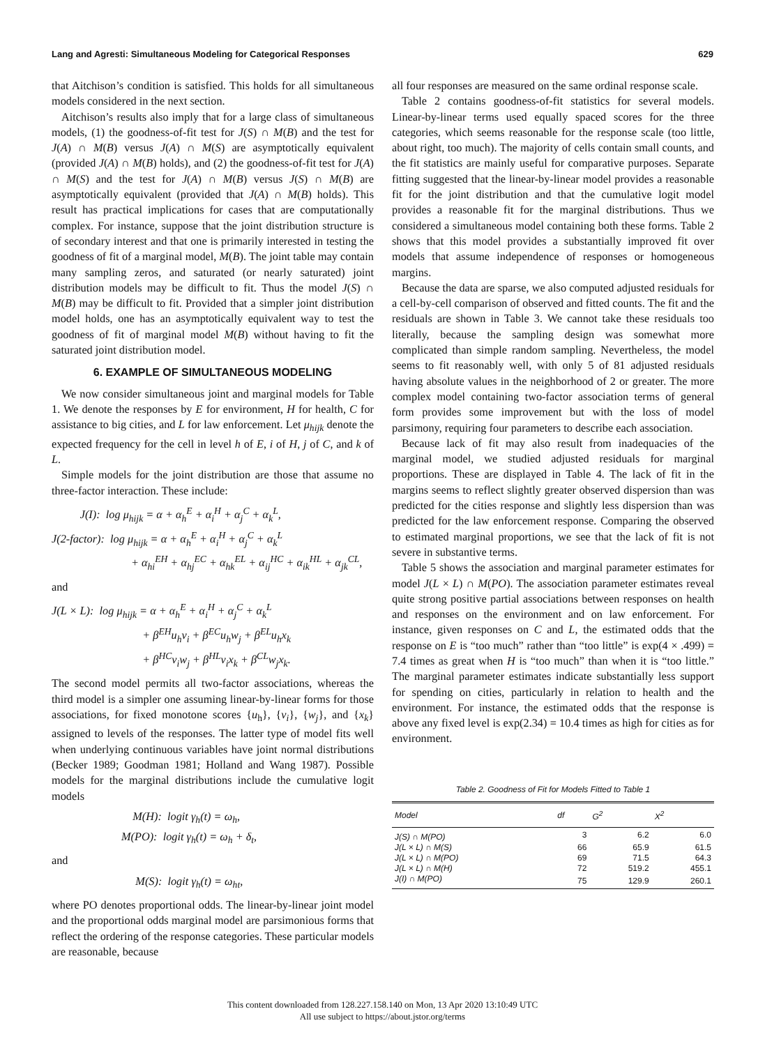Lang and Agresti: Simultaneous Modeling for Categorical Responses 629
that Aitchison’s condition is satisfied. This holds for all simultaneous models considered in the next section.
Aitchison’s results also imply that for a large class of simultaneous models, (1) the goodness-of-fit test for J(S) ∩ M(B) and the test for J(A) ∩ M(B) versus J(A) ∩ M(S) are asymptotically equivalent (provided J(A) ∩ M(B) holds), and (2) the goodness-of-fit test for J(A) ∩ M(S) and the test for J(A) ∩ M(B) versus J(S) ∩ M(B) are asymptotically equivalent (provided that J(A) ∩ M(B) holds). This result has practical implications for cases that are computationally complex. For instance, suppose that the joint distribution structure is of secondary interest and that one is primarily interested in testing the goodness of fit of a marginal model, M(B). The joint table may contain many sampling zeros, and saturated (or nearly saturated) joint distribution models may be difficult to fit. Thus the model J(S) ∩ M(B) may be difficult to fit. Provided that a simpler joint distribution model holds, one has an asymptotically equivalent way to test the goodness of fit of marginal model M(B) without having to fit the saturated joint distribution model.
6. EXAMPLE OF SIMULTANEOUS MODELING
We now consider simultaneous joint and marginal models for Table 1. We denote the responses by E for environment, H for health, C for assistance to big cities, and L for law enforcement. Let μ<sub>hijk</sub> denote the expected frequency for the cell in level h of E, i of H, j of C, and k of L.
Simple models for the joint distribution are those that assume no three-factor interaction. These include:
J(I): log μ<sub>hijk</sub> = α + α<sub>h</sub><sup>E</sup> + α<sub>i</sub><sup>H</sup> + α<sub>j</sub><sup>C</sup> + α<sub>k</sub><sup>L</sup>,
J(2-factor): log μ<sub>hijk</sub> = α + α<sub>h</sub><sup>E</sup> + α<sub>i</sub><sup>H</sup> + α<sub>j</sub><sup>C</sup> + α<sub>k</sub><sup>L</sup>
+ α<sub>hi</sub><sup>EH</sup> + α<sub>hj</sub><sup>EC</sup> + α<sub>hk</sub><sup>EL</sup> + α<sub>ij</sub><sup>HC</sup> + α<sub>ik</sub><sup>HL</sup> + α<sub>jk</sub><sup>CL</sup>,
and
J(L × L): log μ<sub>hijk</sub> = α + α<sub>h</sub><sup>E</sup> + α<sub>i</sub><sup>H</sup> + α<sub>j</sub><sup>C</sup> + α<sub>k</sub><sup>L</sup>
+ β<sup>EH</sup>u<sub>h</sub>v<sub>i</sub> + β<sup>EC</sup>u<sub>h</sub>w<sub>j</sub> + β<sup>EL</sup>u<sub>h</sub>x<sub>k</sub>
+ β<sup>HC</sup>v<sub>i</sub>w<sub>j</sub> + β<sup>HL</sup>v<sub>i</sub>x<sub>k</sub> + β<sup>CL</sup>w<sub>j</sub>x<sub>k</sub>.
The second model permits all two-factor associations, whereas the third model is a simpler one assuming linear-by-linear forms for those associations, for fixed monotone scores {u<sub>h</sub>}, {v<sub>i</sub>}, {w<sub>j</sub>}, and {x<sub>k</sub>} assigned to levels of the responses. The latter type of model fits well when underlying continuous variables have joint normal distributions (Becker 1989; Goodman 1981; Holland and Wang 1987). Possible models for the marginal distributions include the cumulative logit models
M(H): logit γ<sub>h</sub>(t) = ω<sub>h</sub>,
M(PO): logit γ<sub>h</sub>(t) = ω<sub>h</sub> + δ<sub>t</sub>,
and
M(S): logit γ<sub>h</sub>(t) = ω<sub>ht</sub>,
where PO denotes proportional odds. The linear-by-linear joint model and the proportional odds marginal model are parsimonious forms that reflect the ordering of the response categories. These particular models are reasonable, because
all four responses are measured on the same ordinal response scale.
Table 2 contains goodness-of-fit statistics for several models. Linear-by-linear terms used equally spaced scores for the three categories, which seems reasonable for the response scale (too little, about right, too much). The majority of cells contain small counts, and the fit statistics are mainly useful for comparative purposes. Separate fitting suggested that the linear-by-linear model provides a reasonable fit for the joint distribution and that the cumulative logit model provides a reasonable fit for the marginal distributions. Thus we considered a simultaneous model containing both these forms. Table 2 shows that this model provides a substantially improved fit over models that assume independence of responses or homogeneous margins.
Because the data are sparse, we also computed adjusted residuals for a cell-by-cell comparison of observed and fitted counts. The fit and the residuals are shown in Table 3. We cannot take these residuals too literally, because the sampling design was somewhat more complicated than simple random sampling. Nevertheless, the model seems to fit reasonably well, with only 5 of 81 adjusted residuals having absolute values in the neighborhood of 2 or greater. The more complex model containing two-factor association terms of general form provides some improvement but with the loss of model parsimony, requiring four parameters to describe each association.
Because lack of fit may also result from inadequacies of the marginal model, we studied adjusted residuals for marginal proportions. These are displayed in Table 4. The lack of fit in the margins seems to reflect slightly greater observed dispersion than was predicted for the cities response and slightly less dispersion than was predicted for the law enforcement response. Comparing the observed to estimated marginal proportions, we see that the lack of fit is not severe in substantive terms.
Table 5 shows the association and marginal parameter estimates for model J(L × L) ∩ M(PO). The association parameter estimates reveal quite strong positive partial associations between responses on health and responses on the environment and on law enforcement. For instance, given responses on C and L, the estimated odds that the response on E is “too much” rather than “too little” is exp(4 × .499) = 7.4 times as great when H is “too much” than when it is “too little.” The marginal parameter estimates indicate substantially less support for spending on cities, particularly in relation to health and the environment. For instance, the estimated odds that the response is above any fixed level is exp(2.34) = 10.4 times as high for cities as for environment.
Table 2. Goodness of Fit for Models Fitted to Table 1
| Model | df | G<sup>2</sup> | X<sup>2</sup> |
| --- | --- | --- | --- |
| J(S) ∩ M(PO) | 3 | 6.2 | 6.0 |
| J(L × L) ∩ M(S) | 66 | 65.9 | 61.5 |
| J(L × L) ∩ M(PO) | 69 | 71.5 | 64.3 |
| J(L × L) ∩ M(H) | 72 | 519.2 | 455.1 |
| J(I) ∩ M(PO) | 75 | 129.9 | 260.1 |
This content downloaded from 128.227.158.140 on Mon, 13 Apr 2020 13:10:49 UTC
All use subject to https://about.jstor.org/terms